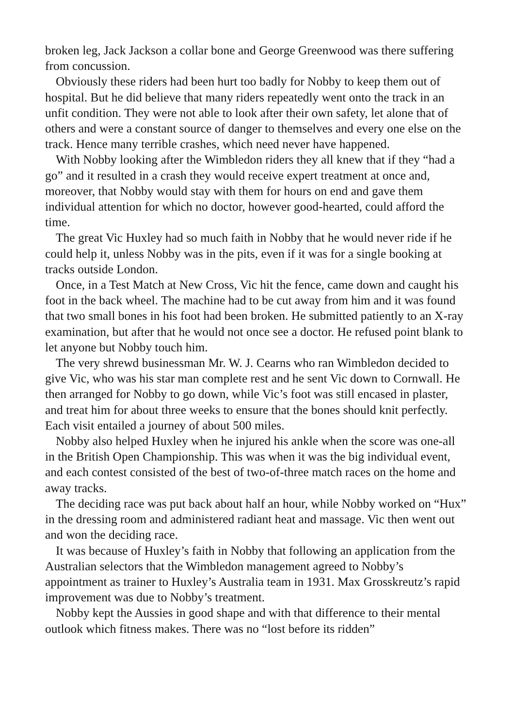broken leg, Jack Jackson a collar bone and George Greenwood was there suffering from concussion.
Obviously these riders had been hurt too badly for Nobby to keep them out of hospital. But he did believe that many riders repeatedly went onto the track in an unfit condition. They were not able to look after their own safety, let alone that of others and were a constant source of danger to themselves and every one else on the track. Hence many terrible crashes, which need never have happened.
With Nobby looking after the Wimbledon riders they all knew that if they “had a go” and it resulted in a crash they would receive expert treatment at once and, moreover, that Nobby would stay with them for hours on end and gave them individual attention for which no doctor, however good-hearted, could afford the time.
The great Vic Huxley had so much faith in Nobby that he would never ride if he could help it, unless Nobby was in the pits, even if it was for a single booking at tracks outside London.
Once, in a Test Match at New Cross, Vic hit the fence, came down and caught his foot in the back wheel. The machine had to be cut away from him and it was found that two small bones in his foot had been broken. He submitted patiently to an X-ray examination, but after that he would not once see a doctor. He refused point blank to let anyone but Nobby touch him.
The very shrewd businessman Mr. W. J. Cearns who ran Wimbledon decided to give Vic, who was his star man complete rest and he sent Vic down to Cornwall. He then arranged for Nobby to go down, while Vic’s foot was still encased in plaster, and treat him for about three weeks to ensure that the bones should knit perfectly. Each visit entailed a journey of about 500 miles.
Nobby also helped Huxley when he injured his ankle when the score was one-all in the British Open Championship. This was when it was the big individual event, and each contest consisted of the best of two-of-three match races on the home and away tracks.
The deciding race was put back about half an hour, while Nobby worked on “Hux” in the dressing room and administered radiant heat and massage. Vic then went out and won the deciding race.
It was because of Huxley’s faith in Nobby that following an application from the Australian selectors that the Wimbledon management agreed to Nobby’s appointment as trainer to Huxley’s Australia team in 1931. Max Grosskreutz’s rapid improvement was due to Nobby’s treatment.
Nobby kept the Aussies in good shape and with that difference to their mental outlook which fitness makes. There was no “lost before its ridden”